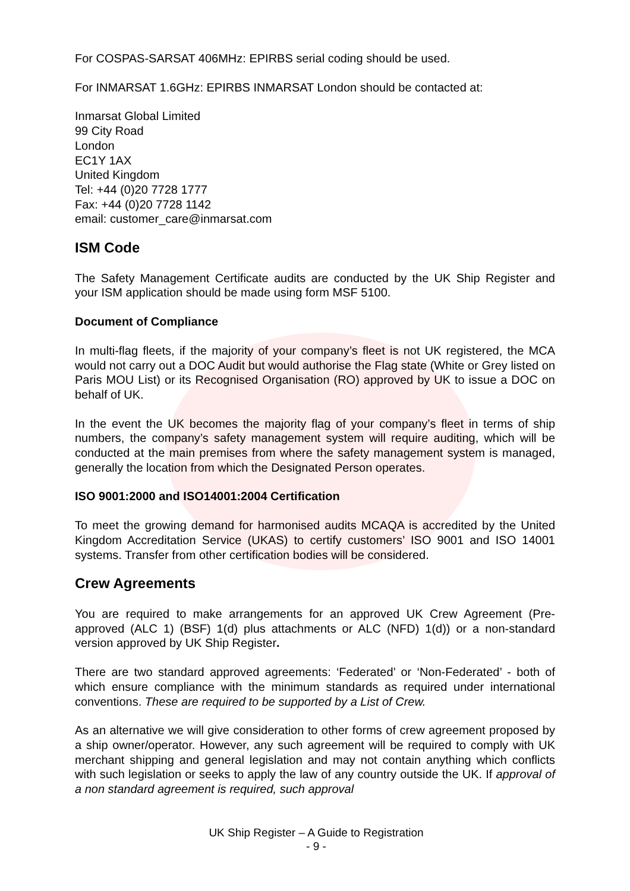For COSPAS-SARSAT 406MHz: EPIRBS serial coding should be used.
For INMARSAT 1.6GHz: EPIRBS INMARSAT London should be contacted at:
Inmarsat Global Limited
99 City Road
London
EC1Y 1AX
United Kingdom
Tel: +44 (0)20 7728 1777
Fax: +44 (0)20 7728 1142
email: customer_care@inmarsat.com
ISM Code
The Safety Management Certificate audits are conducted by the UK Ship Register and your ISM application should be made using form MSF 5100.
Document of Compliance
In multi-flag fleets, if the majority of your company’s fleet is not UK registered, the MCA would not carry out a DOC Audit but would authorise the Flag state (White or Grey listed on Paris MOU List) or its Recognised Organisation (RO) approved by UK to issue a DOC on behalf of UK.
In the event the UK becomes the majority flag of your company’s fleet in terms of ship numbers, the company’s safety management system will require auditing, which will be conducted at the main premises from where the safety management system is managed, generally the location from which the Designated Person operates.
ISO 9001:2000 and ISO14001:2004 Certification
To meet the growing demand for harmonised audits MCAQA is accredited by the United Kingdom Accreditation Service (UKAS) to certify customers’ ISO 9001 and ISO 14001 systems. Transfer from other certification bodies will be considered.
Crew Agreements
You are required to make arrangements for an approved UK Crew Agreement (Pre-approved (ALC 1) (BSF) 1(d) plus attachments or ALC (NFD) 1(d)) or a non-standard version approved by UK Ship Register.
There are two standard approved agreements: ‘Federated’ or ‘Non-Federated’ - both of which ensure compliance with the minimum standards as required under international conventions. These are required to be supported by a List of Crew.
As an alternative we will give consideration to other forms of crew agreement proposed by a ship owner/operator. However, any such agreement will be required to comply with UK merchant shipping and general legislation and may not contain anything which conflicts with such legislation or seeks to apply the law of any country outside the UK. If approval of a non standard agreement is required, such approval
UK Ship Register – A Guide to Registration
- 9 -